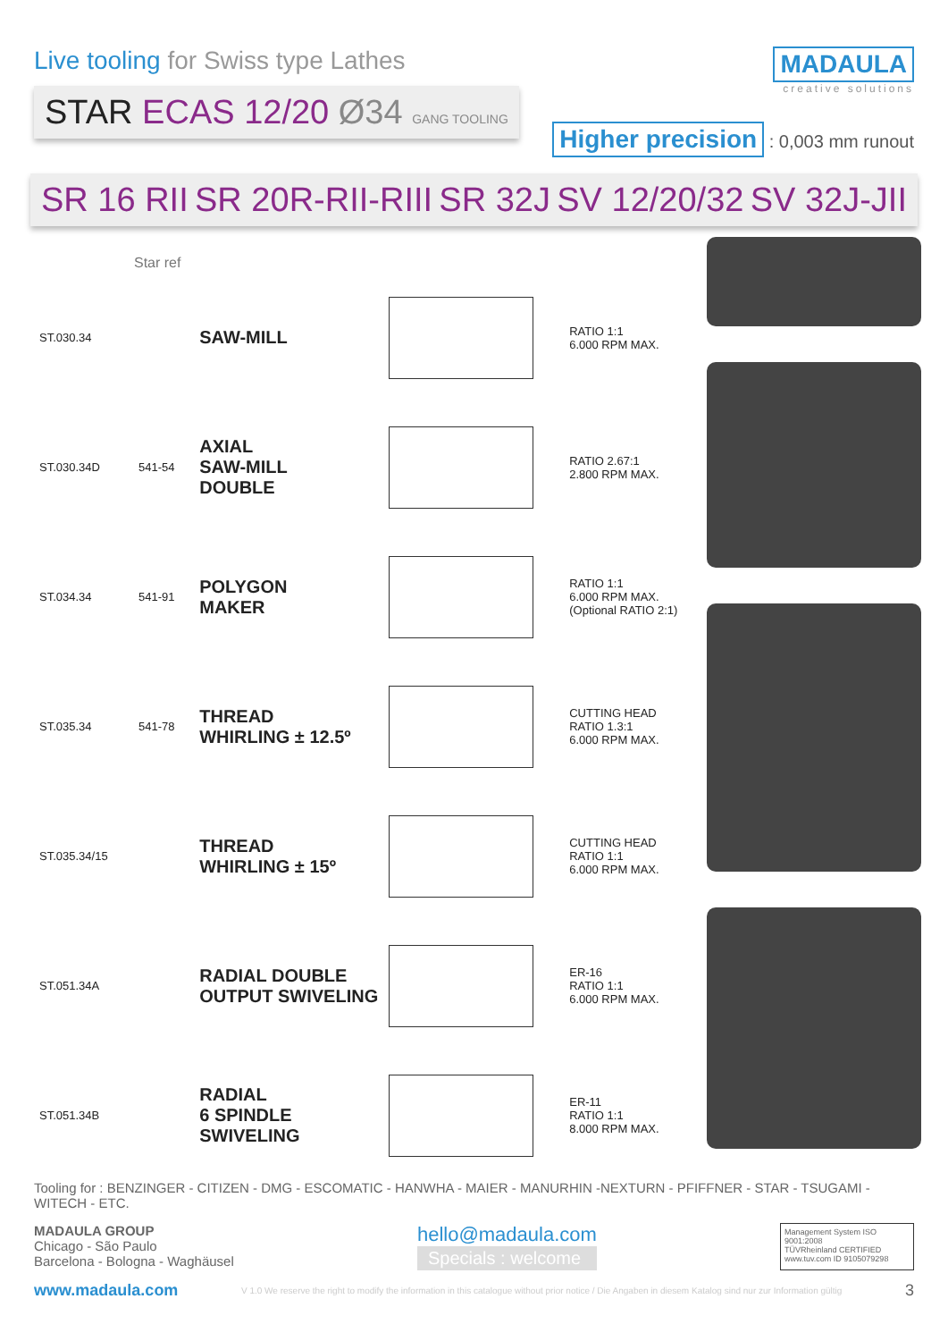Live tooling for Swiss type Lathes
STAR ECAS 12/20 Ø34 GANG TOOLING
MADAULA
creative solutions
Higher precision : 0,003 mm runout
SR 16 RII SR 20R-RII-RIII SR 32J SV 12/20/32 SV 32J-JII
| | Star ref | | | |
| --- | --- | --- | --- | --- |
| ST.030.34 | | SAW-MILL | | RATIO 1:1 6.000 RPM MAX. |
| ST.030.34D | 541-54 | AXIAL SAW-MILL DOUBLE | | RATIO 2.67:1 2.800 RPM MAX. |
| ST.034.34 | 541-91 | POLYGON MAKER | | RATIO 1:1 6.000 RPM MAX. (Optional RATIO 2:1) |
| ST.035.34 | 541-78 | THREAD WHIRLING ± 12.5º | | CUTTING HEAD RATIO 1.3:1 6.000 RPM MAX. |
| ST.035.34/15 | | THREAD WHIRLING ± 15º | | CUTTING HEAD RATIO 1:1 6.000 RPM MAX. |
| ST.051.34A | | RADIAL DOUBLE OUTPUT SWIVELING | | ER-16 RATIO 1:1 6.000 RPM MAX. |
| ST.051.34B | | RADIAL 6 SPINDLE SWIVELING | | ER-11 RATIO 1:1 8.000 RPM MAX. |
Tooling for : BENZINGER - CITIZEN - DMG - ESCOMATIC - HANWHA - MAIER - MANURHIN -NEXTURN - PFIFFNER - STAR - TSUGAMI - WITECH - ETC.
MADAULA GROUP
Chicago - São Paulo
Barcelona - Bologna - Waghäusel
hello@madaula.com
Specials : welcome
Management System ISO 9001:2008
TÜVRheinland CERTIFIED
www.tuv.com ID 9105079298
www.madaula.com V 1.0 We reserve the right to modify the information in this catalogue without prior notice / Die Angaben in diesem Katalog sind nur zur Information gültig 3